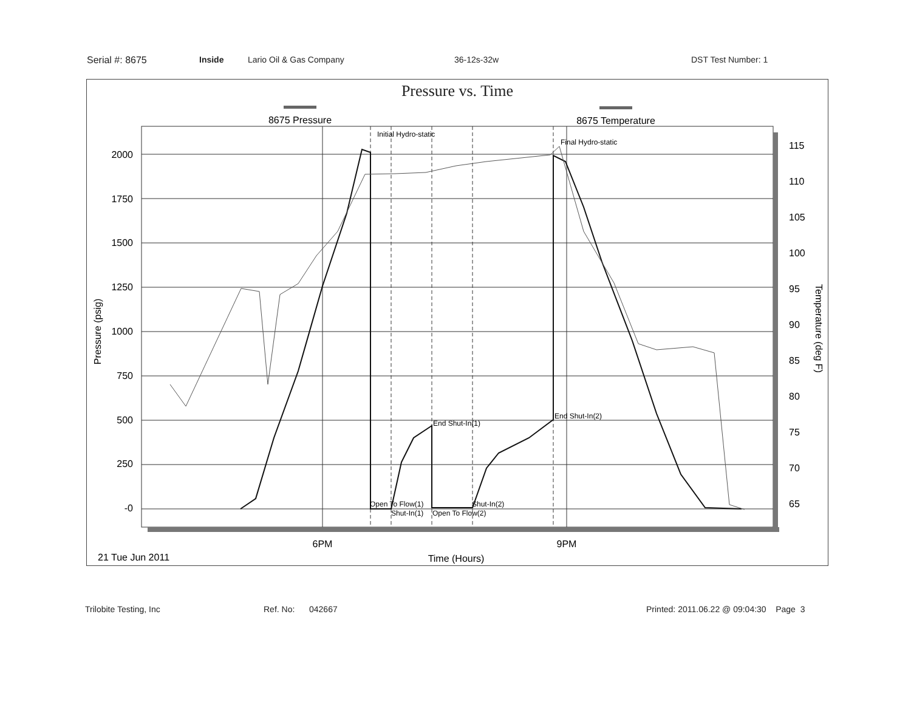Serial #: 8675 Inside Lario Oil & Gas Company 36-12s-32w DST Test Number: 1
Pressure vs. Time
8675 Pressure
8675 Temperature
Initial Hydro-static
Final Hydro-static
End Shut-In(1)
End Shut-In(2)
Open To Flow(1)
Shut-In(1)
Open To Flow(2)
Shut-In(2)
2000
1750
1500
1250
1000
750
500
250
-0
115
110
105
100
95
90
85
80
75
70
65
Pressure (psig)
Temperature (deg F)
6PM
9PM
21 Tue Jun 2011
Time (Hours)
Trilobite Testing, Inc Ref. No: 042667 Printed: 2011.06.22 @ 09:04:30 Page 3